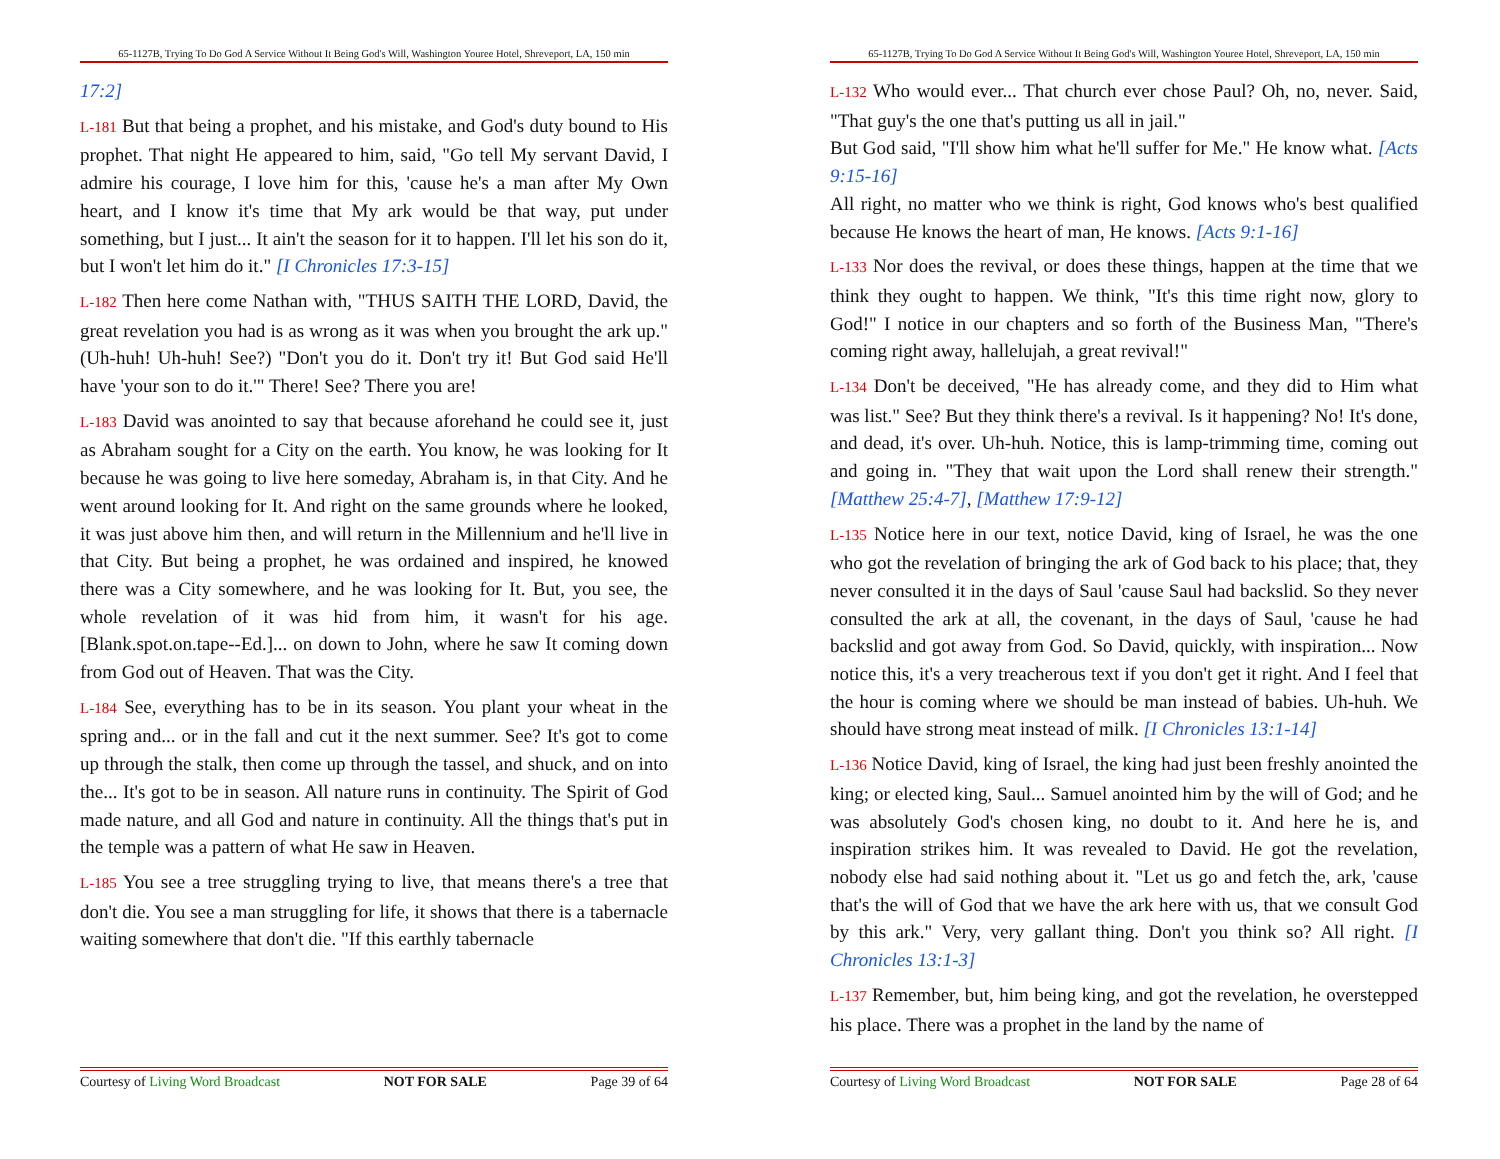65-1127B, Trying To Do God A Service Without It Being God's Will, Washington Youree Hotel, Shreveport, LA, 150 min
17:2]
L-181 But that being a prophet, and his mistake, and God's duty bound to His prophet. That night He appeared to him, said, "Go tell My servant David, I admire his courage, I love him for this, 'cause he's a man after My Own heart, and I know it's time that My ark would be that way, put under something, but I just... It ain't the season for it to happen. I'll let his son do it, but I won't let him do it." [I Chronicles 17:3-15]
L-182 Then here come Nathan with, "THUS SAITH THE LORD, David, the great revelation you had is as wrong as it was when you brought the ark up." (Uh-huh! Uh-huh! See?) "Don't you do it. Don't try it! But God said He'll have 'your son to do it.'" There! See? There you are!
L-183 David was anointed to say that because aforehand he could see it, just as Abraham sought for a City on the earth. You know, he was looking for It because he was going to live here someday, Abraham is, in that City. And he went around looking for It. And right on the same grounds where he looked, it was just above him then, and will return in the Millennium and he'll live in that City. But being a prophet, he was ordained and inspired, he knowed there was a City somewhere, and he was looking for It. But, you see, the whole revelation of it was hid from him, it wasn't for his age. [Blank.spot.on.tape--Ed.]... on down to John, where he saw It coming down from God out of Heaven. That was the City.
L-184 See, everything has to be in its season. You plant your wheat in the spring and... or in the fall and cut it the next summer. See? It's got to come up through the stalk, then come up through the tassel, and shuck, and on into the... It's got to be in season. All nature runs in continuity. The Spirit of God made nature, and all God and nature in continuity. All the things that's put in the temple was a pattern of what He saw in Heaven.
L-185 You see a tree struggling trying to live, that means there's a tree that don't die. You see a man struggling for life, it shows that there is a tabernacle waiting somewhere that don't die. "If this earthly tabernacle
Courtesy of Living Word Broadcast NOT FOR SALE Page 39 of 64
65-1127B, Trying To Do God A Service Without It Being God's Will, Washington Youree Hotel, Shreveport, LA, 150 min
L-132 Who would ever... That church ever chose Paul? Oh, no, never. Said, "That guy's the one that's putting us all in jail."
But God said, "I'll show him what he'll suffer for Me." He know what. [Acts 9:15-16]
All right, no matter who we think is right, God knows who's best qualified because He knows the heart of man, He knows. [Acts 9:1-16]
L-133 Nor does the revival, or does these things, happen at the time that we think they ought to happen. We think, "It's this time right now, glory to God!" I notice in our chapters and so forth of the Business Man, "There's coming right away, hallelujah, a great revival!"
L-134 Don't be deceived, "He has already come, and they did to Him what was list." See? But they think there's a revival. Is it happening? No! It's done, and dead, it's over. Uh-huh. Notice, this is lamp-trimming time, coming out and going in. "They that wait upon the Lord shall renew their strength." [Matthew 25:4-7], [Matthew 17:9-12]
L-135 Notice here in our text, notice David, king of Israel, he was the one who got the revelation of bringing the ark of God back to his place; that, they never consulted it in the days of Saul 'cause Saul had backslid. So they never consulted the ark at all, the covenant, in the days of Saul, 'cause he had backslid and got away from God. So David, quickly, with inspiration... Now notice this, it's a very treacherous text if you don't get it right. And I feel that the hour is coming where we should be man instead of babies. Uh-huh. We should have strong meat instead of milk. [I Chronicles 13:1-14]
L-136 Notice David, king of Israel, the king had just been freshly anointed the king; or elected king, Saul... Samuel anointed him by the will of God; and he was absolutely God's chosen king, no doubt to it. And here he is, and inspiration strikes him. It was revealed to David. He got the revelation, nobody else had said nothing about it. "Let us go and fetch the, ark, 'cause that's the will of God that we have the ark here with us, that we consult God by this ark." Very, very gallant thing. Don't you think so? All right. [I Chronicles 13:1-3]
L-137 Remember, but, him being king, and got the revelation, he overstepped his place. There was a prophet in the land by the name of
Courtesy of Living Word Broadcast NOT FOR SALE Page 28 of 64